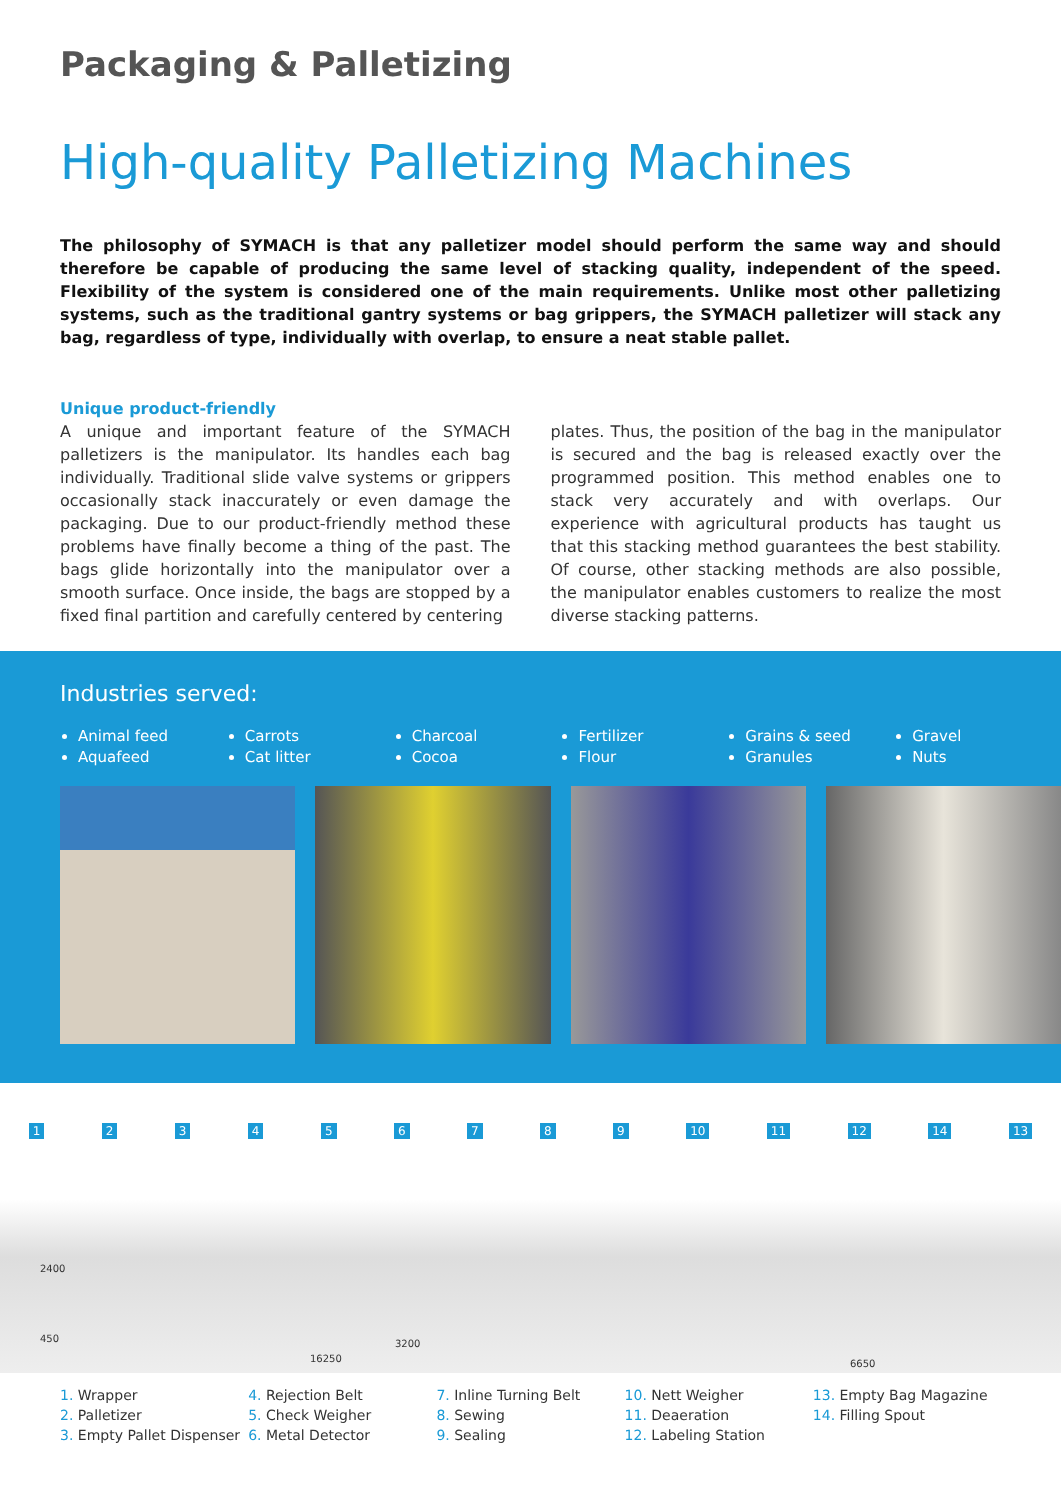Packaging & Palletizing
High-quality Palletizing Machines
The philosophy of SYMACH is that any palletizer model should perform the same way and should therefore be capable of producing the same level of stacking quality, independent of the speed. Flexibility of the system is considered one of the main requirements. Unlike most other palletizing systems, such as the traditional gantry systems or bag grippers, the SYMACH palletizer will stack any bag, regardless of type, individually with overlap, to ensure a neat stable pallet.
Unique product-friendly
A unique and important feature of the SYMACH palletizers is the manipulator. Its handles each bag individually. Traditional slide valve systems or grippers occasionally stack inaccurately or even damage the packaging. Due to our product-friendly method these problems have finally become a thing of the past. The bags glide horizontally into the manipulator over a smooth surface. Once inside, the bags are stopped by a fixed final partition and carefully centered by centering
plates. Thus, the position of the bag in the manipulator is secured and the bag is released exactly over the programmed position. This method enables one to stack very accurately and with overlaps. Our experience with agricultural products has taught us that this stacking method guarantees the best stability. Of course, other stacking methods are also possible, the manipulator enables customers to realize the most diverse stacking patterns.
Industries served:
Animal feed
Aquafeed
Carrots
Cat litter
Charcoal
Cocoa
Fertilizer
Flour
Grains & seed
Granules
Gravel
Nuts
1 2 3 4 5 6 7 8 9 10 11 12 14 13
2400
450 3200
16250 6650
1. Wrapper
2. Palletizer
3. Empty Pallet Dispenser
4. Rejection Belt
5. Check Weigher
6. Metal Detector
7. Inline Turning Belt
8. Sewing
9. Sealing
10. Nett Weigher
11. Deaeration
12. Labeling Station
13. Empty Bag Magazine
14. Filling Spout